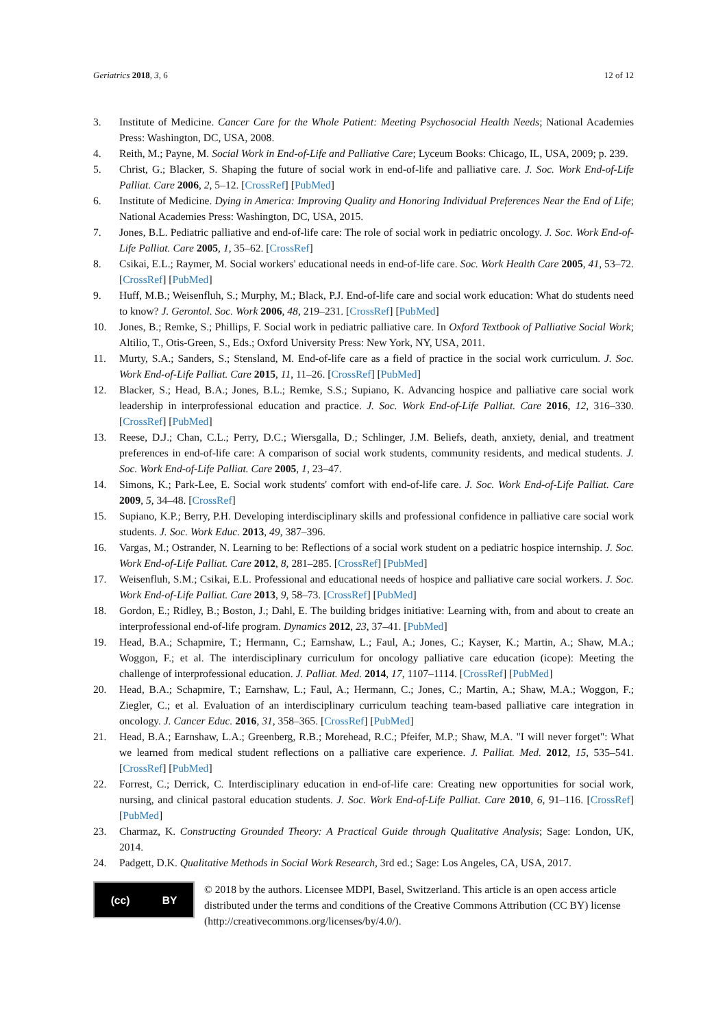Geriatrics 2018, 3, 6 12 of 12
3. Institute of Medicine. Cancer Care for the Whole Patient: Meeting Psychosocial Health Needs; National Academies Press: Washington, DC, USA, 2008.
4. Reith, M.; Payne, M. Social Work in End-of-Life and Palliative Care; Lyceum Books: Chicago, IL, USA, 2009; p. 239.
5. Christ, G.; Blacker, S. Shaping the future of social work in end-of-life and palliative care. J. Soc. Work End-of-Life Palliat. Care 2006, 2, 5–12. [CrossRef] [PubMed]
6. Institute of Medicine. Dying in America: Improving Quality and Honoring Individual Preferences Near the End of Life; National Academies Press: Washington, DC, USA, 2015.
7. Jones, B.L. Pediatric palliative and end-of-life care: The role of social work in pediatric oncology. J. Soc. Work End-of-Life Palliat. Care 2005, 1, 35–62. [CrossRef]
8. Csikai, E.L.; Raymer, M. Social workers' educational needs in end-of-life care. Soc. Work Health Care 2005, 41, 53–72. [CrossRef] [PubMed]
9. Huff, M.B.; Weisenfluh, S.; Murphy, M.; Black, P.J. End-of-life care and social work education: What do students need to know? J. Gerontol. Soc. Work 2006, 48, 219–231. [CrossRef] [PubMed]
10. Jones, B.; Remke, S.; Phillips, F. Social work in pediatric palliative care. In Oxford Textbook of Palliative Social Work; Altilio, T., Otis-Green, S., Eds.; Oxford University Press: New York, NY, USA, 2011.
11. Murty, S.A.; Sanders, S.; Stensland, M. End-of-life care as a field of practice in the social work curriculum. J. Soc. Work End-of-Life Palliat. Care 2015, 11, 11–26. [CrossRef] [PubMed]
12. Blacker, S.; Head, B.A.; Jones, B.L.; Remke, S.S.; Supiano, K. Advancing hospice and palliative care social work leadership in interprofessional education and practice. J. Soc. Work End-of-Life Palliat. Care 2016, 12, 316–330. [CrossRef] [PubMed]
13. Reese, D.J.; Chan, C.L.; Perry, D.C.; Wiersgalla, D.; Schlinger, J.M. Beliefs, death, anxiety, denial, and treatment preferences in end-of-life care: A comparison of social work students, community residents, and medical students. J. Soc. Work End-of-Life Palliat. Care 2005, 1, 23–47.
14. Simons, K.; Park-Lee, E. Social work students' comfort with end-of-life care. J. Soc. Work End-of-Life Palliat. Care 2009, 5, 34–48. [CrossRef]
15. Supiano, K.P.; Berry, P.H. Developing interdisciplinary skills and professional confidence in palliative care social work students. J. Soc. Work Educ. 2013, 49, 387–396.
16. Vargas, M.; Ostrander, N. Learning to be: Reflections of a social work student on a pediatric hospice internship. J. Soc. Work End-of-Life Palliat. Care 2012, 8, 281–285. [CrossRef] [PubMed]
17. Weisenfluh, S.M.; Csikai, E.L. Professional and educational needs of hospice and palliative care social workers. J. Soc. Work End-of-Life Palliat. Care 2013, 9, 58–73. [CrossRef] [PubMed]
18. Gordon, E.; Ridley, B.; Boston, J.; Dahl, E. The building bridges initiative: Learning with, from and about to create an interprofessional end-of-life program. Dynamics 2012, 23, 37–41. [PubMed]
19. Head, B.A.; Schapmire, T.; Hermann, C.; Earnshaw, L.; Faul, A.; Jones, C.; Kayser, K.; Martin, A.; Shaw, M.A.; Woggon, F.; et al. The interdisciplinary curriculum for oncology palliative care education (icope): Meeting the challenge of interprofessional education. J. Palliat. Med. 2014, 17, 1107–1114. [CrossRef] [PubMed]
20. Head, B.A.; Schapmire, T.; Earnshaw, L.; Faul, A.; Hermann, C.; Jones, C.; Martin, A.; Shaw, M.A.; Woggon, F.; Ziegler, C.; et al. Evaluation of an interdisciplinary curriculum teaching team-based palliative care integration in oncology. J. Cancer Educ. 2016, 31, 358–365. [CrossRef] [PubMed]
21. Head, B.A.; Earnshaw, L.A.; Greenberg, R.B.; Morehead, R.C.; Pfeifer, M.P.; Shaw, M.A. "I will never forget": What we learned from medical student reflections on a palliative care experience. J. Palliat. Med. 2012, 15, 535–541. [CrossRef] [PubMed]
22. Forrest, C.; Derrick, C. Interdisciplinary education in end-of-life care: Creating new opportunities for social work, nursing, and clinical pastoral education students. J. Soc. Work End-of-Life Palliat. Care 2010, 6, 91–116. [CrossRef] [PubMed]
23. Charmaz, K. Constructing Grounded Theory: A Practical Guide through Qualitative Analysis; Sage: London, UK, 2014.
24. Padgett, D.K. Qualitative Methods in Social Work Research, 3rd ed.; Sage: Los Angeles, CA, USA, 2017.
(cc) BY
© 2018 by the authors. Licensee MDPI, Basel, Switzerland. This article is an open access article distributed under the terms and conditions of the Creative Commons Attribution (CC BY) license (http://creativecommons.org/licenses/by/4.0/).